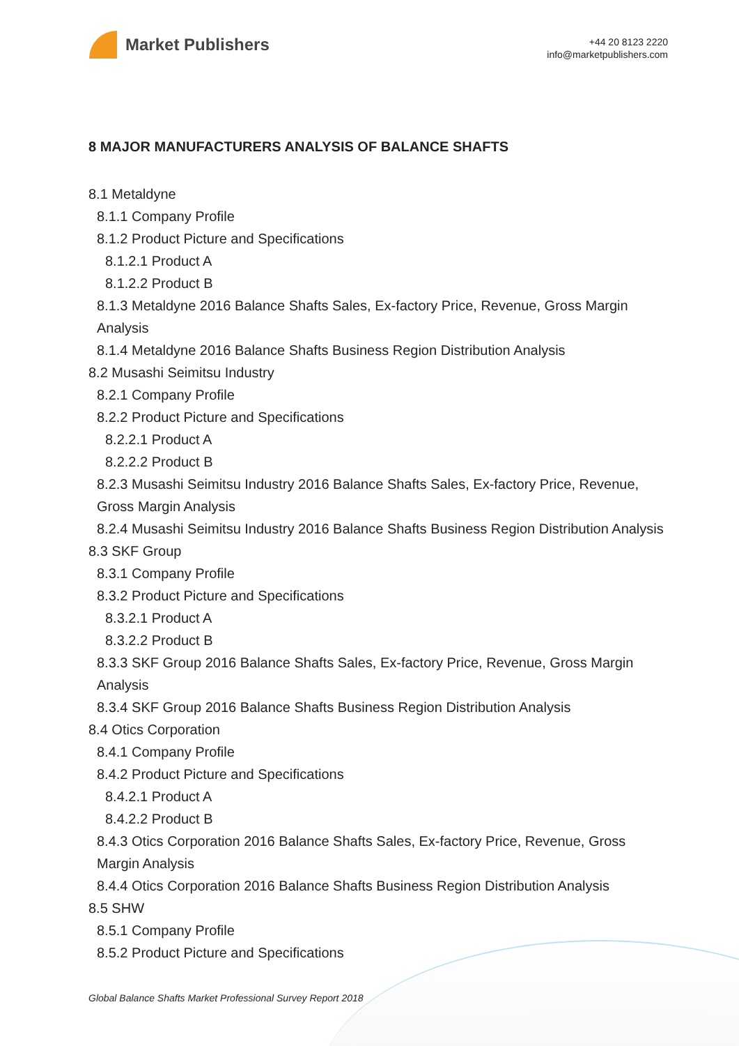Market Publishers
+44 20 8123 2220
info@marketpublishers.com
8 MAJOR MANUFACTURERS ANALYSIS OF BALANCE SHAFTS
8.1 Metaldyne
8.1.1 Company Profile
8.1.2 Product Picture and Specifications
8.1.2.1 Product A
8.1.2.2 Product B
8.1.3 Metaldyne 2016 Balance Shafts Sales, Ex-factory Price, Revenue, Gross Margin Analysis
8.1.4 Metaldyne 2016 Balance Shafts Business Region Distribution Analysis
8.2 Musashi Seimitsu Industry
8.2.1 Company Profile
8.2.2 Product Picture and Specifications
8.2.2.1 Product A
8.2.2.2 Product B
8.2.3 Musashi Seimitsu Industry 2016 Balance Shafts Sales, Ex-factory Price, Revenue, Gross Margin Analysis
8.2.4 Musashi Seimitsu Industry 2016 Balance Shafts Business Region Distribution Analysis
8.3 SKF Group
8.3.1 Company Profile
8.3.2 Product Picture and Specifications
8.3.2.1 Product A
8.3.2.2 Product B
8.3.3 SKF Group 2016 Balance Shafts Sales, Ex-factory Price, Revenue, Gross Margin Analysis
8.3.4 SKF Group 2016 Balance Shafts Business Region Distribution Analysis
8.4 Otics Corporation
8.4.1 Company Profile
8.4.2 Product Picture and Specifications
8.4.2.1 Product A
8.4.2.2 Product B
8.4.3 Otics Corporation 2016 Balance Shafts Sales, Ex-factory Price, Revenue, Gross Margin Analysis
8.4.4 Otics Corporation 2016 Balance Shafts Business Region Distribution Analysis
8.5 SHW
8.5.1 Company Profile
8.5.2 Product Picture and Specifications
Global Balance Shafts Market Professional Survey Report 2018